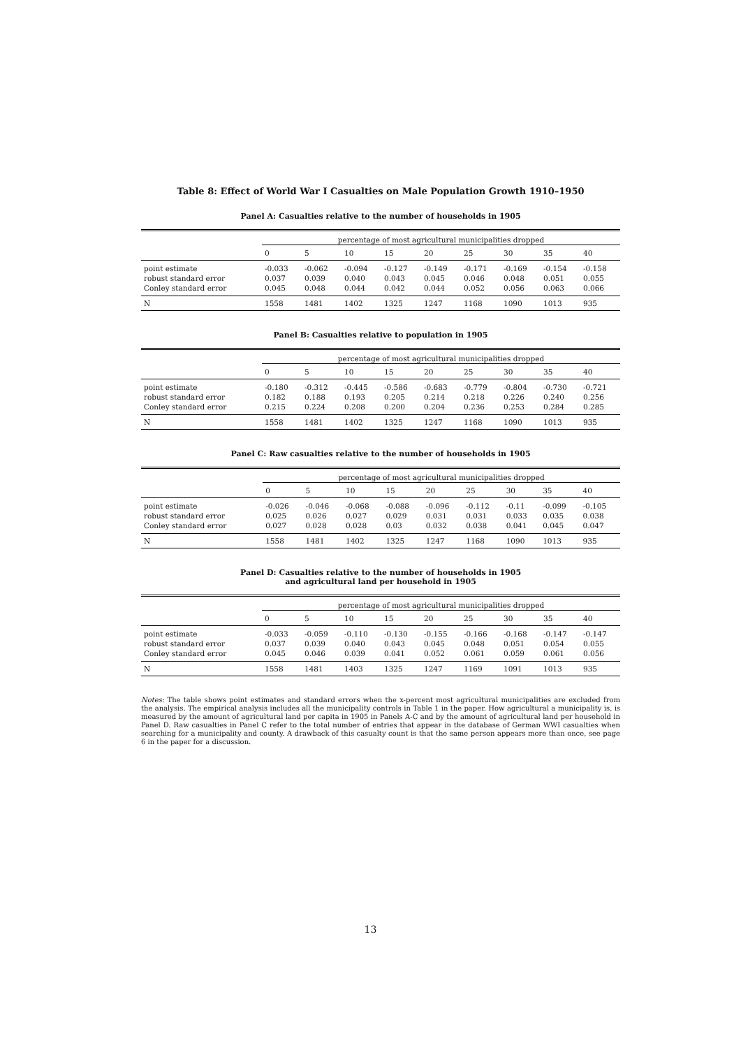Table 8: Effect of World War I Casualties on Male Population Growth 1910–1950
Panel A: Casualties relative to the number of households in 1905
| | percentage of most agricultural municipalities dropped | | | | | | | | |
| --- | --- | --- | --- | --- | --- | --- | --- | --- | --- |
| | 0 | 5 | 10 | 15 | 20 | 25 | 30 | 35 | 40 |
| point estimate | -0.033 | -0.062 | -0.094 | -0.127 | -0.149 | -0.171 | -0.169 | -0.154 | -0.158 |
| robust standard error | 0.037 | 0.039 | 0.040 | 0.043 | 0.045 | 0.046 | 0.048 | 0.051 | 0.055 |
| Conley standard error | 0.045 | 0.048 | 0.044 | 0.042 | 0.044 | 0.052 | 0.056 | 0.063 | 0.066 |
| N | 1558 | 1481 | 1402 | 1325 | 1247 | 1168 | 1090 | 1013 | 935 |
Panel B: Casualties relative to population in 1905
| | percentage of most agricultural municipalities dropped | | | | | | | | |
| --- | --- | --- | --- | --- | --- | --- | --- | --- | --- |
| | 0 | 5 | 10 | 15 | 20 | 25 | 30 | 35 | 40 |
| point estimate | -0.180 | -0.312 | -0.445 | -0.586 | -0.683 | -0.779 | -0.804 | -0.730 | -0.721 |
| robust standard error | 0.182 | 0.188 | 0.193 | 0.205 | 0.214 | 0.218 | 0.226 | 0.240 | 0.256 |
| Conley standard error | 0.215 | 0.224 | 0.208 | 0.200 | 0.204 | 0.236 | 0.253 | 0.284 | 0.285 |
| N | 1558 | 1481 | 1402 | 1325 | 1247 | 1168 | 1090 | 1013 | 935 |
Panel C: Raw casualties relative to the number of households in 1905
| | percentage of most agricultural municipalities dropped | | | | | | | | |
| --- | --- | --- | --- | --- | --- | --- | --- | --- | --- |
| | 0 | 5 | 10 | 15 | 20 | 25 | 30 | 35 | 40 |
| point estimate | -0.026 | -0.046 | -0.068 | -0.088 | -0.096 | -0.112 | -0.11 | -0.099 | -0.105 |
| robust standard error | 0.025 | 0.026 | 0.027 | 0.029 | 0.031 | 0.031 | 0.033 | 0.035 | 0.038 |
| Conley standard error | 0.027 | 0.028 | 0.028 | 0.03 | 0.032 | 0.038 | 0.041 | 0.045 | 0.047 |
| N | 1558 | 1481 | 1402 | 1325 | 1247 | 1168 | 1090 | 1013 | 935 |
Panel D: Casualties relative to the number of households in 1905
and agricultural land per household in 1905
| | percentage of most agricultural municipalities dropped | | | | | | | | |
| --- | --- | --- | --- | --- | --- | --- | --- | --- | --- |
| | 0 | 5 | 10 | 15 | 20 | 25 | 30 | 35 | 40 |
| point estimate | -0.033 | -0.059 | -0.110 | -0.130 | -0.155 | -0.166 | -0.168 | -0.147 | -0.147 |
| robust standard error | 0.037 | 0.039 | 0.040 | 0.043 | 0.045 | 0.048 | 0.051 | 0.054 | 0.055 |
| Conley standard error | 0.045 | 0.046 | 0.039 | 0.041 | 0.052 | 0.061 | 0.059 | 0.061 | 0.056 |
| N | 1558 | 1481 | 1403 | 1325 | 1247 | 1169 | 1091 | 1013 | 935 |
Notes: The table shows point estimates and standard errors when the x-percent most agricultural municipalities are excluded from the analysis. The empirical analysis includes all the municipality controls in Table 1 in the paper. How agricultural a municipality is, is measured by the amount of agricultural land per capita in 1905 in Panels A-C and by the amount of agricultural land per household in Panel D. Raw casualties in Panel C refer to the total number of entries that appear in the database of German WWI casualties when searching for a municipality and county. A drawback of this casualty count is that the same person appears more than once, see page 6 in the paper for a discussion.
13